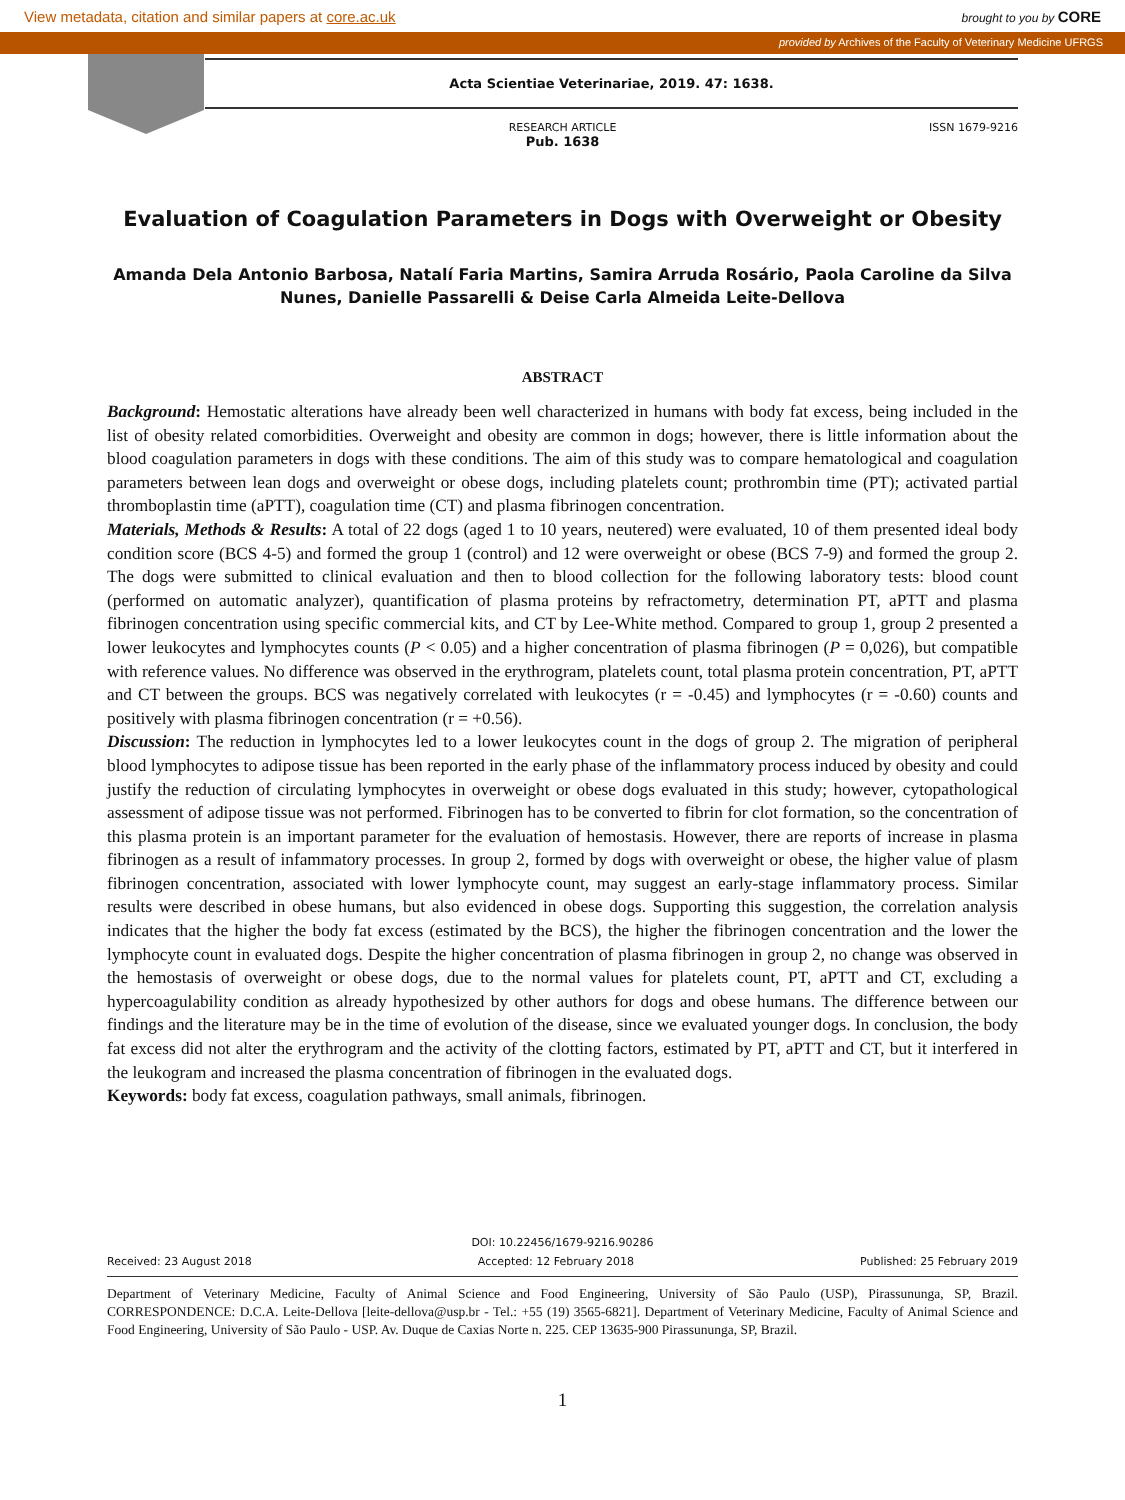View metadata, citation and similar papers at core.ac.uk brought to you by CORE
provided by Archives of the Faculty of Veterinary Medicine UFRGS
Acta Scientiae Veterinariae, 2019. 47: 1638.
RESEARCH ARTICLE
Pub. 1638
ISSN 1679-9216
Evaluation of Coagulation Parameters in Dogs with Overweight or Obesity
Amanda Dela Antonio Barbosa, Natalí Faria Martins, Samira Arruda Rosário, Paola Caroline da Silva Nunes, Danielle Passarelli & Deise Carla Almeida Leite-Dellova
ABSTRACT
Background: Hemostatic alterations have already been well characterized in humans with body fat excess, being included in the list of obesity related comorbidities. Overweight and obesity are common in dogs; however, there is little information about the blood coagulation parameters in dogs with these conditions. The aim of this study was to compare hematological and coagulation parameters between lean dogs and overweight or obese dogs, including platelets count; prothrombin time (PT); activated partial thromboplastin time (aPTT), coagulation time (CT) and plasma fibrinogen concentration.
Materials, Methods & Results: A total of 22 dogs (aged 1 to 10 years, neutered) were evaluated, 10 of them presented ideal body condition score (BCS 4-5) and formed the group 1 (control) and 12 were overweight or obese (BCS 7-9) and formed the group 2. The dogs were submitted to clinical evaluation and then to blood collection for the following laboratory tests: blood count (performed on automatic analyzer), quantification of plasma proteins by refractometry, determination PT, aPTT and plasma fibrinogen concentration using specific commercial kits, and CT by Lee-White method. Compared to group 1, group 2 presented a lower leukocytes and lymphocytes counts (P < 0.05) and a higher concentration of plasma fibrinogen (P = 0,026), but compatible with reference values. No difference was observed in the erythrogram, platelets count, total plasma protein concentration, PT, aPTT and CT between the groups. BCS was negatively correlated with leukocytes (r = -0.45) and lymphocytes (r = -0.60) counts and positively with plasma fibrinogen concentration (r = +0.56).
Discussion: The reduction in lymphocytes led to a lower leukocytes count in the dogs of group 2. The migration of peripheral blood lymphocytes to adipose tissue has been reported in the early phase of the inflammatory process induced by obesity and could justify the reduction of circulating lymphocytes in overweight or obese dogs evaluated in this study; however, cytopathological assessment of adipose tissue was not performed. Fibrinogen has to be converted to fibrin for clot formation, so the concentration of this plasma protein is an important parameter for the evaluation of hemostasis. However, there are reports of increase in plasma fibrinogen as a result of infammatory processes. In group 2, formed by dogs with overweight or obese, the higher value of plasm fibrinogen concentration, associated with lower lymphocyte count, may suggest an early-stage inflammatory process. Similar results were described in obese humans, but also evidenced in obese dogs. Supporting this suggestion, the correlation analysis indicates that the higher the body fat excess (estimated by the BCS), the higher the fibrinogen concentration and the lower the lymphocyte count in evaluated dogs. Despite the higher concentration of plasma fibrinogen in group 2, no change was observed in the hemostasis of overweight or obese dogs, due to the normal values for platelets count, PT, aPTT and CT, excluding a hypercoagulability condition as already hypothesized by other authors for dogs and obese humans. The difference between our findings and the literature may be in the time of evolution of the disease, since we evaluated younger dogs. In conclusion, the body fat excess did not alter the erythrogram and the activity of the clotting factors, estimated by PT, aPTT and CT, but it interfered in the leukogram and increased the plasma concentration of fibrinogen in the evaluated dogs.
Keywords: body fat excess, coagulation pathways, small animals, fibrinogen.
DOI: 10.22456/1679-9216.90286
Received: 23 August 2018 Accepted: 12 February 2018 Published: 25 February 2019
Department of Veterinary Medicine, Faculty of Animal Science and Food Engineering, University of São Paulo (USP), Pirassununga, SP, Brazil. CORRESPONDENCE: D.C.A. Leite-Dellova [leite-dellova@usp.br - Tel.: +55 (19) 3565-6821]. Department of Veterinary Medicine, Faculty of Animal Science and Food Engineering, University of São Paulo - USP. Av. Duque de Caxias Norte n. 225. CEP 13635-900 Pirassununga, SP, Brazil.
1